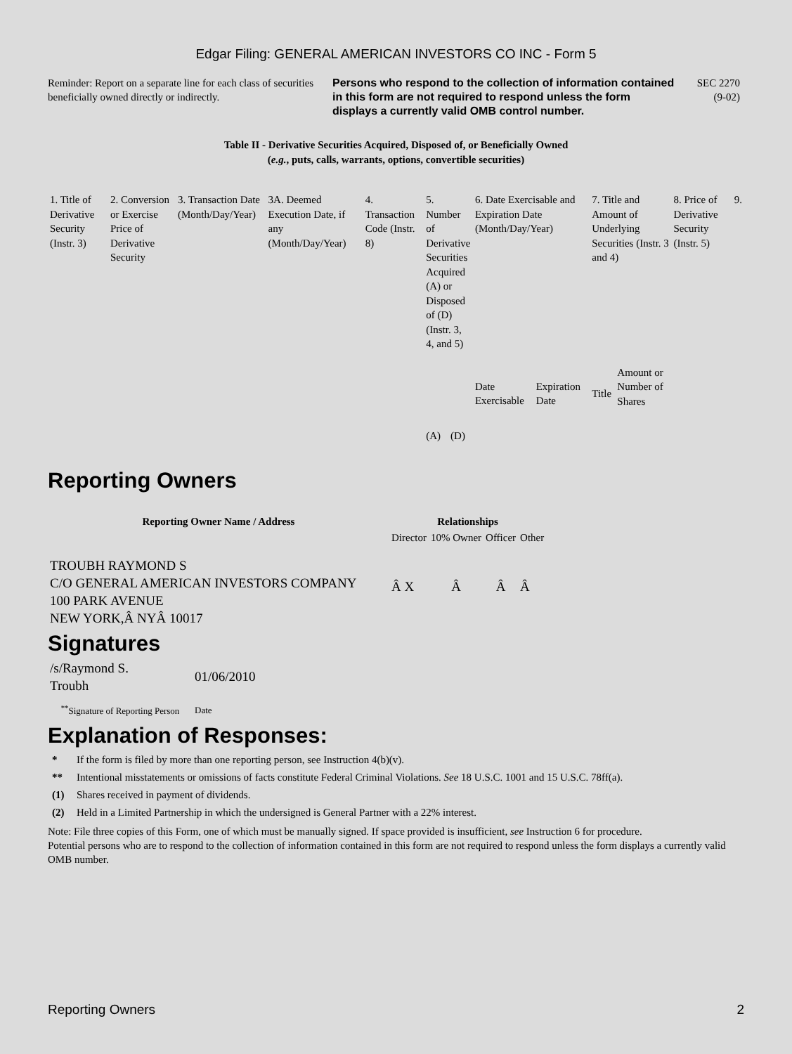Edgar Filing: GENERAL AMERICAN INVESTORS CO INC - Form 5
Reminder: Report on a separate line for each class of securities beneficially owned directly or indirectly.
Persons who respond to the collection of information contained in this form are not required to respond unless the form displays a currently valid OMB control number.
SEC 2270
(9-02)
Table II - Derivative Securities Acquired, Disposed of, or Beneficially Owned
(e.g., puts, calls, warrants, options, convertible securities)
| 1. Title of Derivative Security (Instr. 3) | 2. Conversion or Exercise Price of Derivative Security | 3. Transaction Date (Month/Day/Year) | 3A. Deemed Execution Date, if any (Month/Day/Year) | 4. Transaction Code (Instr. 8) | 5. Number of Derivative Securities Acquired (A) or Disposed of (D) (Instr. 3, 4, and 5) | | 6. Date Exercisable and Expiration Date (Month/Day/Year) | | 7. Title and Amount of Underlying Securities (Instr. 3 and 4) | | 8. Price of Derivative Security (Instr. 5) | 9. |
| --- | --- | --- | --- | --- | --- | --- | --- | --- | --- | --- | --- | --- |
| | | | | | (A) | (D) | Date Exercisable | Expiration Date | Title | Amount or Number of Shares | | |
Reporting Owners
| Reporting Owner Name / Address | Relationships | | | |
| --- | --- | --- | --- | --- |
| | Director | 10% Owner | Officer | Other |
| TROUBH RAYMOND S C/O GENERAL AMERICAN INVESTORS COMPANY 100 PARK AVENUE NEW YORK,Â NYÂ 10017 | Â X | Â | Â | Â |
Signatures
| /s/Raymond S. Troubh | 01/06/2010 |
| <sup>**</sup> Signature of Reporting Person | Date |
Explanation of Responses:
* If the form is filed by more than one reporting person, see Instruction 4(b)(v).
** Intentional misstatements or omissions of facts constitute Federal Criminal Violations. See 18 U.S.C. 1001 and 15 U.S.C. 78ff(a).
(1) Shares received in payment of dividends.
(2) Held in a Limited Partnership in which the undersigned is General Partner with a 22% interest.
Note: File three copies of this Form, one of which must be manually signed. If space provided is insufficient, see Instruction 6 for procedure.
Potential persons who are to respond to the collection of information contained in this form are not required to respond unless the form displays a currently valid OMB number.
Reporting Owners 2